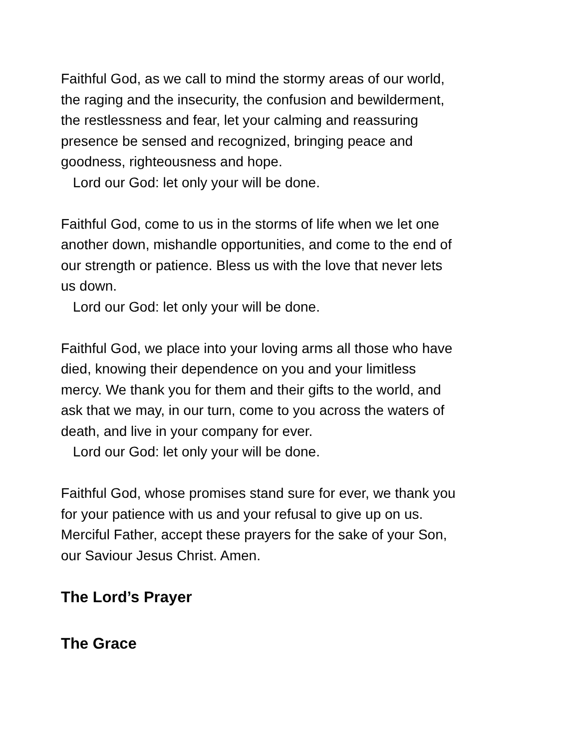Faithful God, as we call to mind the stormy areas of our world,
the raging and the insecurity, the confusion and bewilderment,
the restlessness and fear, let your calming and reassuring
presence be sensed and recognized, bringing peace and
goodness, righteousness and hope.
Lord our God: let only your will be done.
Faithful God, come to us in the storms of life when we let one
another down, mishandle opportunities, and come to the end of
our strength or patience. Bless us with the love that never lets
us down.
Lord our God: let only your will be done.
Faithful God, we place into your loving arms all those who have
died, knowing their dependence on you and your limitless
mercy. We thank you for them and their gifts to the world, and
ask that we may, in our turn, come to you across the waters of
death, and live in your company for ever.
Lord our God: let only your will be done.
Faithful God, whose promises stand sure for ever, we thank you
for your patience with us and your refusal to give up on us.
Merciful Father, accept these prayers for the sake of your Son,
our Saviour Jesus Christ. Amen.
The Lord’s Prayer
The Grace